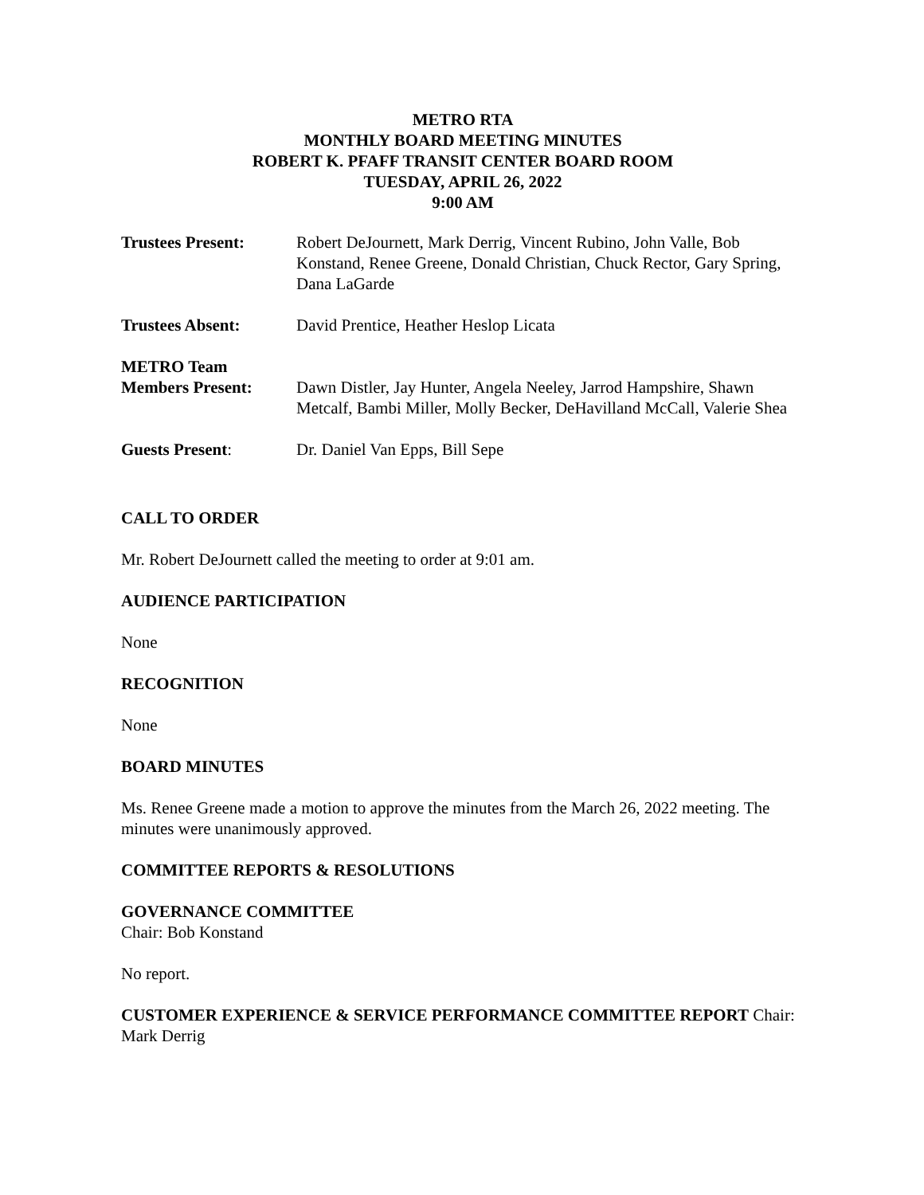METRO RTA
MONTHLY BOARD MEETING MINUTES
ROBERT K. PFAFF TRANSIT CENTER BOARD ROOM
TUESDAY, APRIL 26, 2022
9:00 AM
Trustees Present: Robert DeJournett, Mark Derrig, Vincent Rubino, John Valle, Bob Konstand, Renee Greene, Donald Christian, Chuck Rector, Gary Spring, Dana LaGarde
Trustees Absent: David Prentice, Heather Heslop Licata
METRO Team
Members Present:
Dawn Distler, Jay Hunter, Angela Neeley, Jarrod Hampshire, Shawn Metcalf, Bambi Miller, Molly Becker, DeHavilland McCall, Valerie Shea
Guests Present: Dr. Daniel Van Epps, Bill Sepe
CALL TO ORDER
Mr. Robert DeJournett called the meeting to order at 9:01 am.
AUDIENCE PARTICIPATION
None
RECOGNITION
None
BOARD MINUTES
Ms. Renee Greene made a motion to approve the minutes from the March 26, 2022 meeting. The minutes were unanimously approved.
COMMITTEE REPORTS & RESOLUTIONS
GOVERNANCE COMMITTEE
Chair: Bob Konstand
No report.
CUSTOMER EXPERIENCE & SERVICE PERFORMANCE COMMITTEE REPORT Chair: Mark Derrig